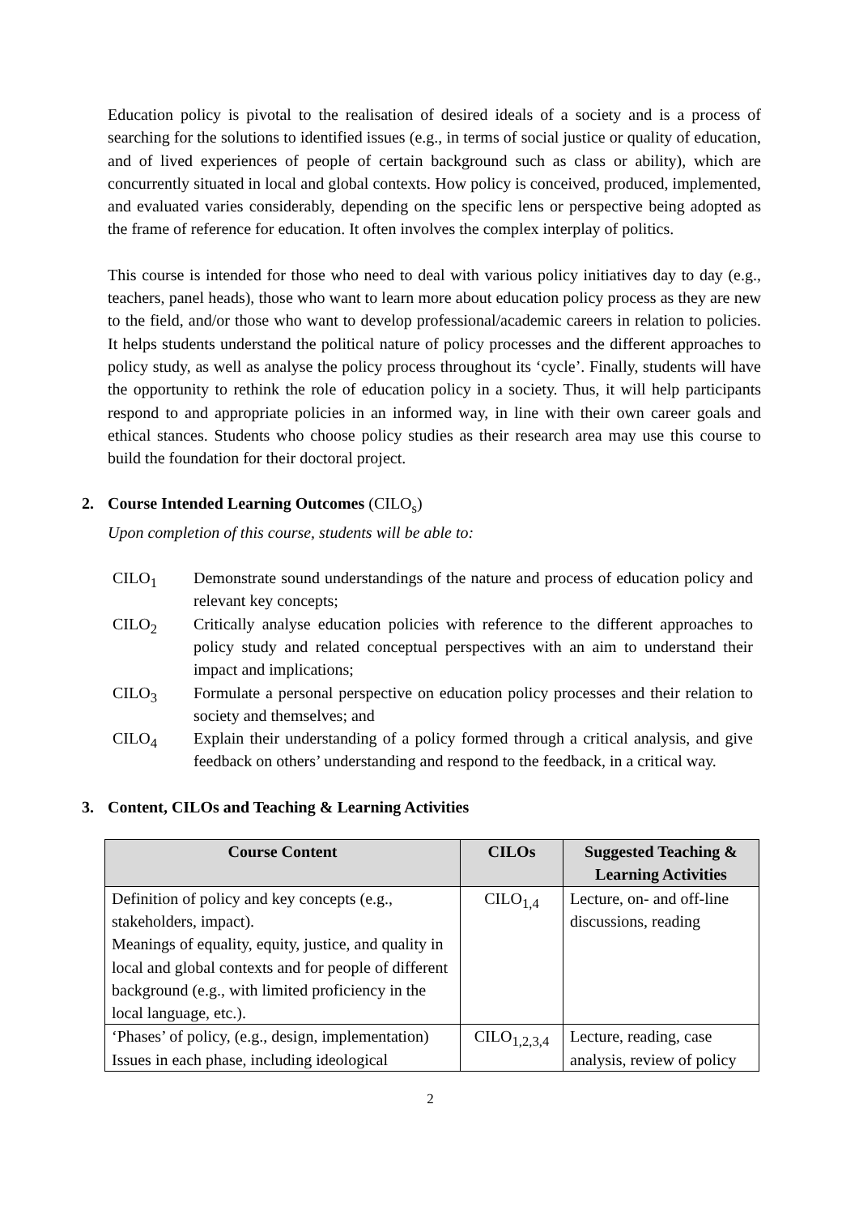Education policy is pivotal to the realisation of desired ideals of a society and is a process of searching for the solutions to identified issues (e.g., in terms of social justice or quality of education, and of lived experiences of people of certain background such as class or ability), which are concurrently situated in local and global contexts. How policy is conceived, produced, implemented, and evaluated varies considerably, depending on the specific lens or perspective being adopted as the frame of reference for education. It often involves the complex interplay of politics.
This course is intended for those who need to deal with various policy initiatives day to day (e.g., teachers, panel heads), those who want to learn more about education policy process as they are new to the field, and/or those who want to develop professional/academic careers in relation to policies. It helps students understand the political nature of policy processes and the different approaches to policy study, as well as analyse the policy process throughout its ‘cycle’. Finally, students will have the opportunity to rethink the role of education policy in a society. Thus, it will help participants respond to and appropriate policies in an informed way, in line with their own career goals and ethical stances. Students who choose policy studies as their research area may use this course to build the foundation for their doctoral project.
2. Course Intended Learning Outcomes (CILO<sub>s</sub>)
Upon completion of this course, students will be able to:
CILO<sub>1</sub> Demonstrate sound understandings of the nature and process of education policy and relevant key concepts;
CILO<sub>2</sub> Critically analyse education policies with reference to the different approaches to policy study and related conceptual perspectives with an aim to understand their impact and implications;
CILO<sub>3</sub> Formulate a personal perspective on education policy processes and their relation to society and themselves; and
CILO<sub>4</sub> Explain their understanding of a policy formed through a critical analysis, and give feedback on others’ understanding and respond to the feedback, in a critical way.
3. Content, CILOs and Teaching & Learning Activities
| Course Content | CILOs | Suggested Teaching & Learning Activities |
| --- | --- | --- |
| Definition of policy and key concepts (e.g., stakeholders, impact). Meanings of equality, equity, justice, and quality in local and global contexts and for people of different background (e.g., with limited proficiency in the local language, etc.). | CILO<sub>1,4</sub> | Lecture, on- and off-line discussions, reading |
| ‘Phases’ of policy, (e.g., design, implementation) Issues in each phase, including ideological | CILO<sub>1,2,3,4</sub> | Lecture, reading, case analysis, review of policy |
2